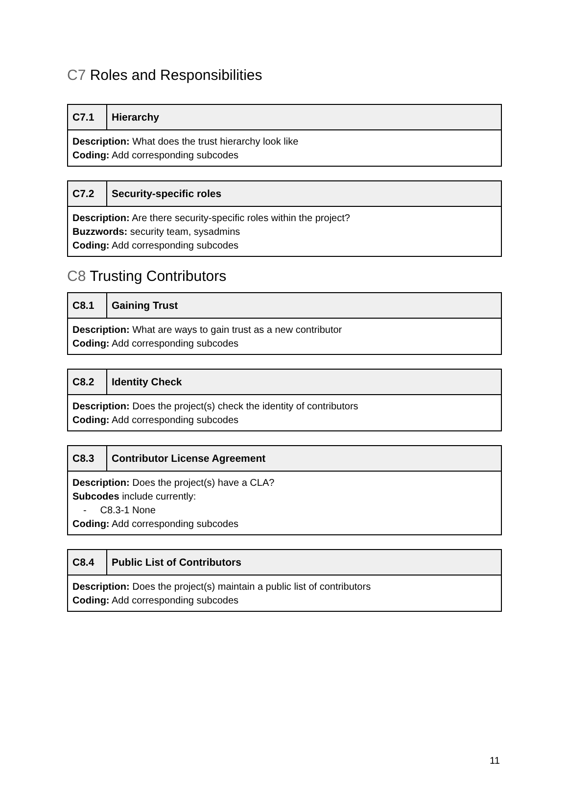C7 Roles and Responsibilities
| C7.1 | Hierarchy |
| --- | --- |
| Description: What does the trust hierarchy look like Coding: Add corresponding subcodes | |
| C7.2 | Security-specific roles |
| --- | --- |
| Description: Are there security-specific roles within the project? Buzzwords: security team, sysadmins Coding: Add corresponding subcodes | |
C8 Trusting Contributors
| C8.1 | Gaining Trust |
| --- | --- |
| Description: What are ways to gain trust as a new contributor Coding: Add corresponding subcodes | |
| C8.2 | Identity Check |
| --- | --- |
| Description: Does the project(s) check the identity of contributors Coding: Add corresponding subcodes | |
| C8.3 | Contributor License Agreement |
| --- | --- |
| Description: Does the project(s) have a CLA? Subcodes include currently: - C8.3-1 None Coding: Add corresponding subcodes | |
| C8.4 | Public List of Contributors |
| --- | --- |
| Description: Does the project(s) maintain a public list of contributors Coding: Add corresponding subcodes | |
11